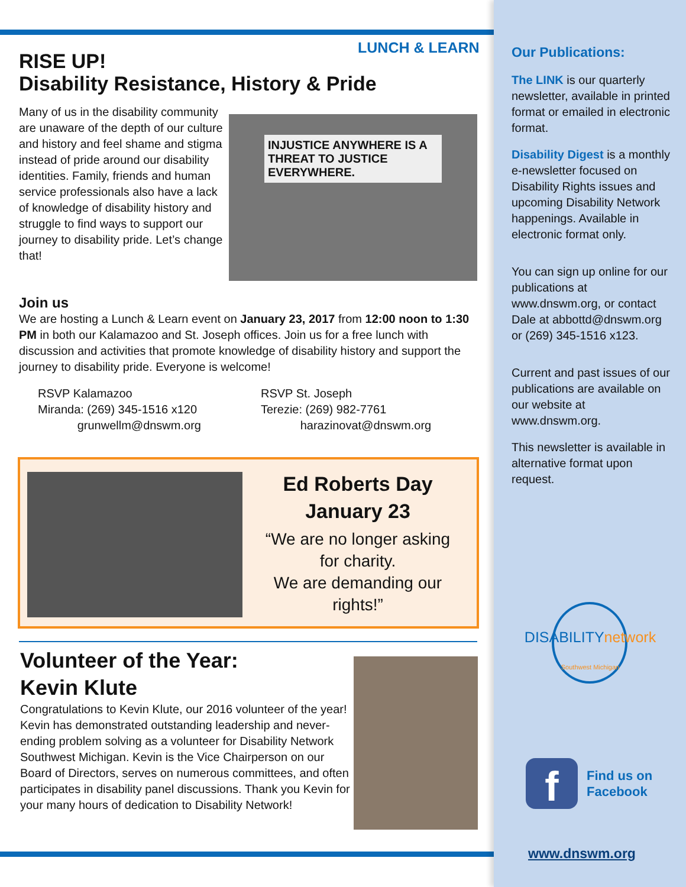LUNCH & LEARN
RISE UP!
Disability Resistance, History & Pride
Many of us in the disability community are unaware of the depth of our culture and history and feel shame and stigma instead of pride around our disability identities. Family, friends and human service professionals also have a lack of knowledge of disability history and struggle to find ways to support our journey to disability pride. Let’s change that!
INJUSTICE ANYWHERE IS A THREAT TO JUSTICE EVERYWHERE.
Join us
We are hosting a Lunch & Learn event on January 23, 2017 from 12:00 noon to 1:30 PM in both our Kalamazoo and St. Joseph offices. Join us for a free lunch with discussion and activities that promote knowledge of disability history and support the journey to disability pride. Everyone is welcome!
RSVP Kalamazoo
Miranda: (269) 345-1516 x120
grunwellm@dnswm.org
RSVP St. Joseph
Terezie: (269) 982-7761
harazinovat@dnswm.org
Ed Roberts Day
January 23
“We are no longer asking for charity.
We are demanding our rights!”
Volunteer of the Year:
Kevin Klute
Congratulations to Kevin Klute, our 2016 volunteer of the year! Kevin has demonstrated outstanding leadership and never-ending problem solving as a volunteer for Disability Network Southwest Michigan. Kevin is the Vice Chairperson on our Board of Directors, serves on numerous committees, and often participates in disability panel discussions. Thank you Kevin for your many hours of dedication to Disability Network!
Our Publications:
The LINK is our quarterly newsletter, available in printed format or emailed in electronic format.
Disability Digest is a monthly e-newsletter focused on Disability Rights issues and upcoming Disability Network happenings. Available in electronic format only.
You can sign up online for our publications at www.dnswm.org, or contact Dale at abbottd@dnswm.org or (269) 345-1516 x123.
Current and past issues of our publications are available on our website at www.dnswm.org.
This newsletter is available in alternative format upon request.
DISABILITYnetwork
Southwest Michigan
f
Find us on
Facebook
www.dnswm.org